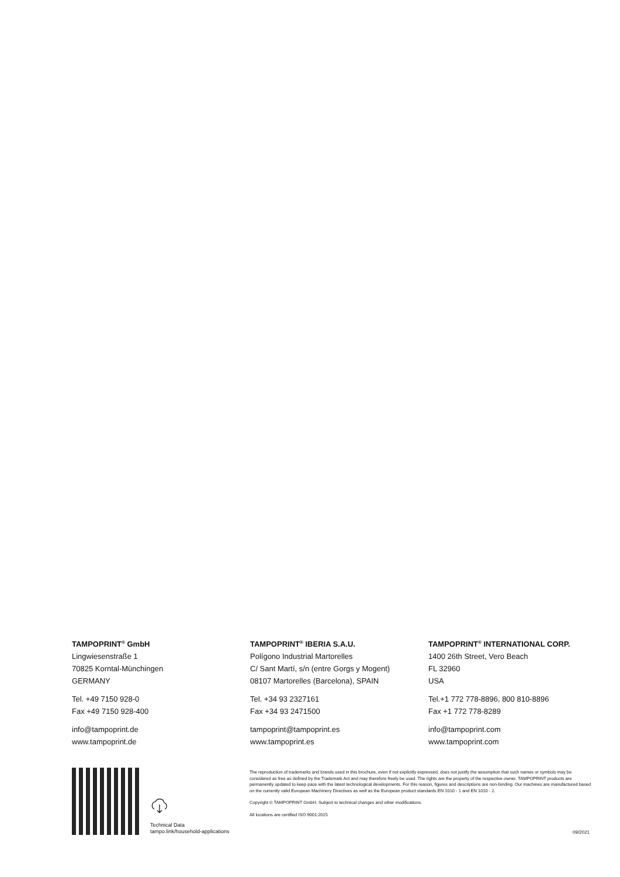TAMPOPRINT<sup>®</sup> GmbH
Lingwiesenstraße 1
70825 Korntal-Münchingen
GERMANY
Tel. +49 7150 928-0
Fax +49 7150 928-400
info@tampoprint.de
www.tampoprint.de
TAMPOPRINT<sup>®</sup> IBERIA S.A.U.
Polígono Industrial Martorelles
C/ Sant Martí, s/n (entre Gorgs y Mogent)
08107 Martorelles (Barcelona), SPAIN
Tel. +34 93 2327161
Fax +34 93 2471500
tampoprint@tampoprint.es
www.tampoprint.es
TAMPOPRINT<sup>®</sup> INTERNATIONAL CORP.
1400 26th Street, Vero Beach
FL 32960
USA
Tel.+1 772 778-8896, 800 810-8896
Fax +1 772 778-8289
info@tampoprint.com
www.tampoprint.com
Technical Data
tampo.link/household-applications
The reproduction of trademarks and brands used in this brochure, even if not explicitly expressed, does not justify the assumption that such names or symbols may be considered as free as defined by the Trademark Act and may therefore freely be used. The rights are the property of the respective owner. TAMPOPRINT products are permanently updated to keep pace with the latest technological developments. For this reason, figures and descriptions are non-binding. Our machines are manufactured based on the currently valid European Machinery Directives as well as the European product standards EN 1010 - 1 and EN 1010 - 2.
Copyright © TAMPOPRINT GmbH. Subject to technical changes and other modifications.
All locations are certified ISO 9001:2015
09/2021